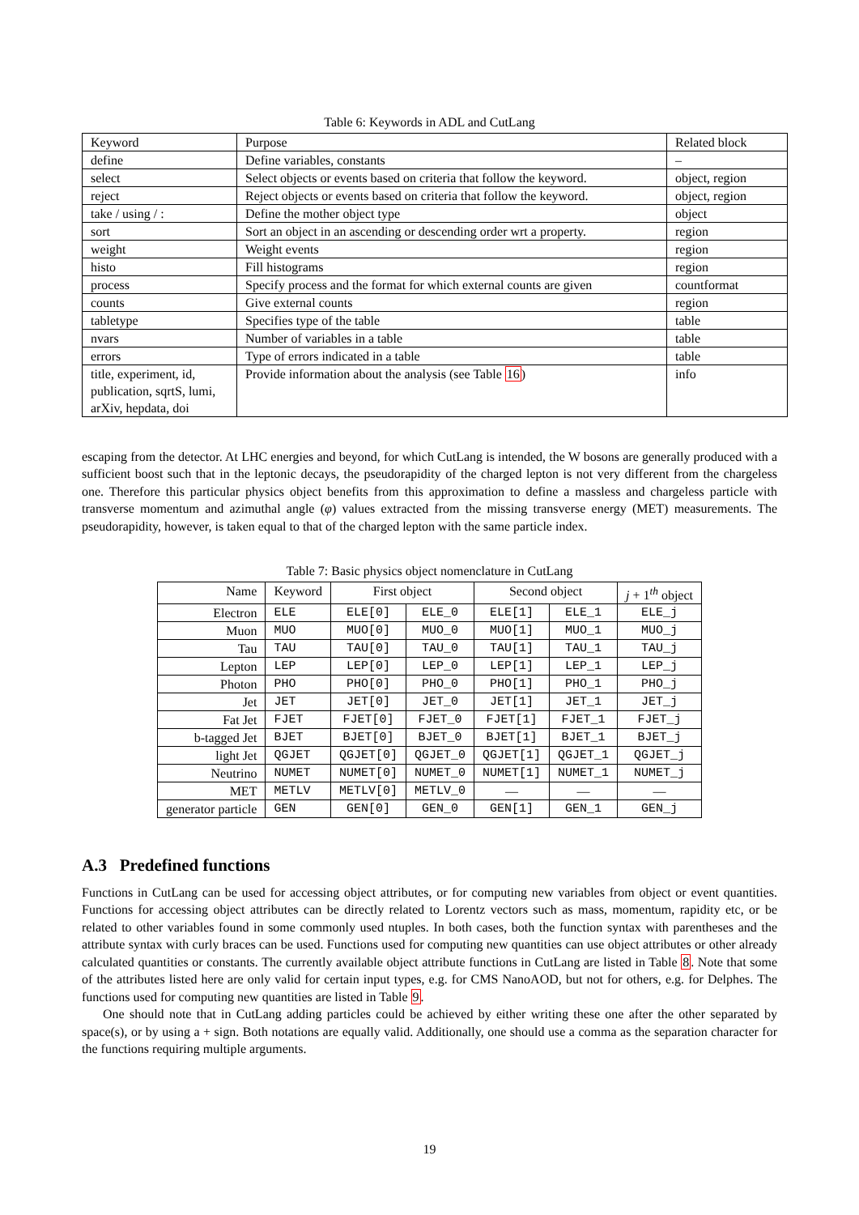Table 6: Keywords in ADL and CutLang
| Keyword | Purpose | Related block |
| --- | --- | --- |
| define | Define variables, constants | – |
| select | Select objects or events based on criteria that follow the keyword. | object, region |
| reject | Reject objects or events based on criteria that follow the keyword. | object, region |
| take / using / : | Define the mother object type | object |
| sort | Sort an object in an ascending or descending order wrt a property. | region |
| weight | Weight events | region |
| histo | Fill histograms | region |
| process | Specify process and the format for which external counts are given | countformat |
| counts | Give external counts | region |
| tabletype | Specifies type of the table | table |
| nvars | Number of variables in a table | table |
| errors | Type of errors indicated in a table | table |
| title, experiment, id, publication, sqrtS, lumi, arXiv, hepdata, doi | Provide information about the analysis (see Table 16 ) | info |
escaping from the detector. At LHC energies and beyond, for which CutLang is intended, the W bosons are generally produced with a sufficient boost such that in the leptonic decays, the pseudorapidity of the charged lepton is not very different from the chargeless one. Therefore this particular physics object benefits from this approximation to define a massless and chargeless particle with transverse momentum and azimuthal angle (φ) values extracted from the missing transverse energy (MET) measurements. The pseudorapidity, however, is taken equal to that of the charged lepton with the same particle index.
Table 7: Basic physics object nomenclature in CutLang
| Name | Keyword | First object | | Second object | | j + 1<sup>th</sup> object |
| --- | --- | --- | --- | --- | --- | --- |
| Electron | ELE | ELE[0] | ELE_0 | ELE[1] | ELE_1 | ELE_j |
| Muon | MUO | MUO[0] | MUO_0 | MUO[1] | MUO_1 | MUO_j |
| Tau | TAU | TAU[0] | TAU_0 | TAU[1] | TAU_1 | TAU_j |
| Lepton | LEP | LEP[0] | LEP_0 | LEP[1] | LEP_1 | LEP_j |
| Photon | PHO | PHO[0] | PHO_0 | PHO[1] | PHO_1 | PHO_j |
| Jet | JET | JET[0] | JET_0 | JET[1] | JET_1 | JET_j |
| Fat Jet | FJET | FJET[0] | FJET_0 | FJET[1] | FJET_1 | FJET_j |
| b-tagged Jet | BJET | BJET[0] | BJET_0 | BJET[1] | BJET_1 | BJET_j |
| light Jet | QGJET | QGJET[0] | QGJET_0 | QGJET[1] | QGJET_1 | QGJET_j |
| Neutrino | NUMET | NUMET[0] | NUMET_0 | NUMET[1] | NUMET_1 | NUMET_j |
| MET | METLV | METLV[0] | METLV_0 | — | — | — |
| generator particle | GEN | GEN[0] | GEN_0 | GEN[1] | GEN_1 | GEN_j |
A.3 Predefined functions
Functions in CutLang can be used for accessing object attributes, or for computing new variables from object or event quantities. Functions for accessing object attributes can be directly related to Lorentz vectors such as mass, momentum, rapidity etc, or be related to other variables found in some commonly used ntuples. In both cases, both the function syntax with parentheses and the attribute syntax with curly braces can be used. Functions used for computing new quantities can use object attributes or other already calculated quantities or constants. The currently available object attribute functions in CutLang are listed in Table 8. Note that some of the attributes listed here are only valid for certain input types, e.g. for CMS NanoAOD, but not for others, e.g. for Delphes. The functions used for computing new quantities are listed in Table 9.
One should note that in CutLang adding particles could be achieved by either writing these one after the other separated by space(s), or by using a + sign. Both notations are equally valid. Additionally, one should use a comma as the separation character for the functions requiring multiple arguments.
19